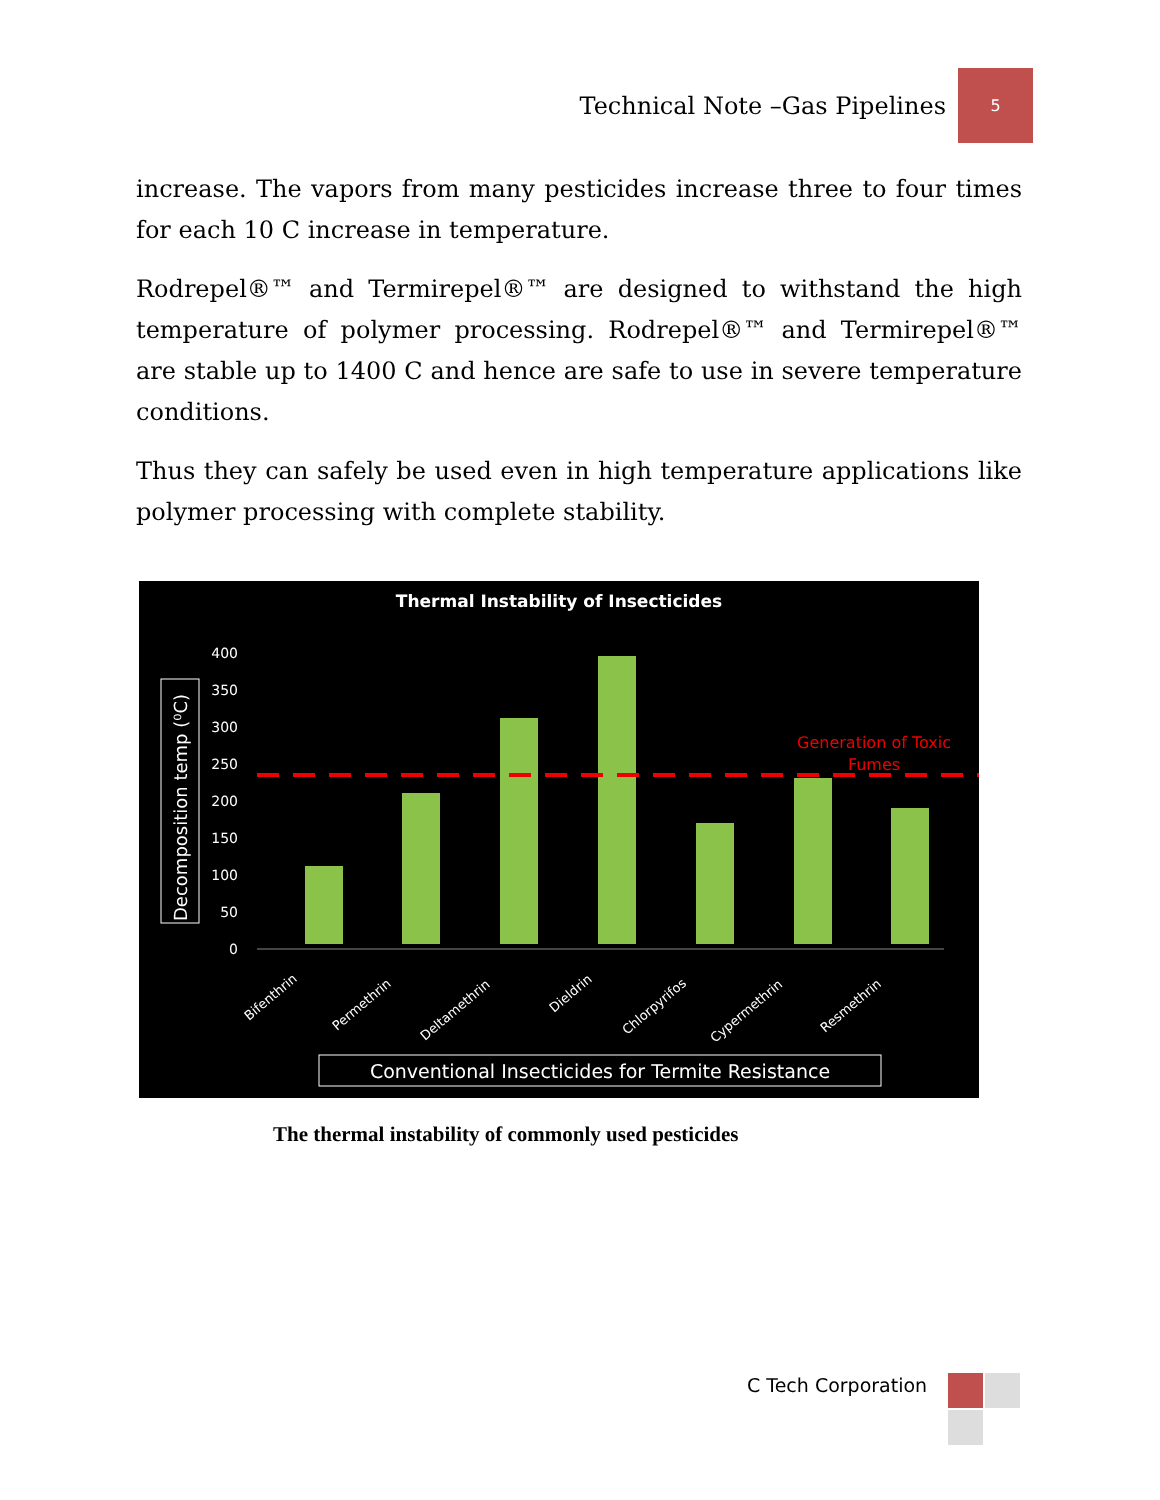Technical Note –Gas Pipelines
5
increase. The vapors from many pesticides increase three to four times for each 10 C increase in temperature.
Rodrepel®™ and Termirepel®™ are designed to withstand the high temperature of polymer processing. Rodrepel®™ and Termirepel®™ are stable up to 1400 C and hence are safe to use in severe temperature conditions.
Thus they can safely be used even in high temperature applications like polymer processing with complete stability.
Thermal Instability of Insecticides
400
350
300
250
200
150
100
50
0
Decomposition temp (⁰C)
Generation of Toxic
Fumes
Bifenthrin
Permethrin
Deltamethrin
Dieldrin
Chlorpyrifos
Cypermethrin
Resmethrin
Conventional Insecticides for Termite Resistance
The thermal instability of commonly used pesticides
C Tech Corporation